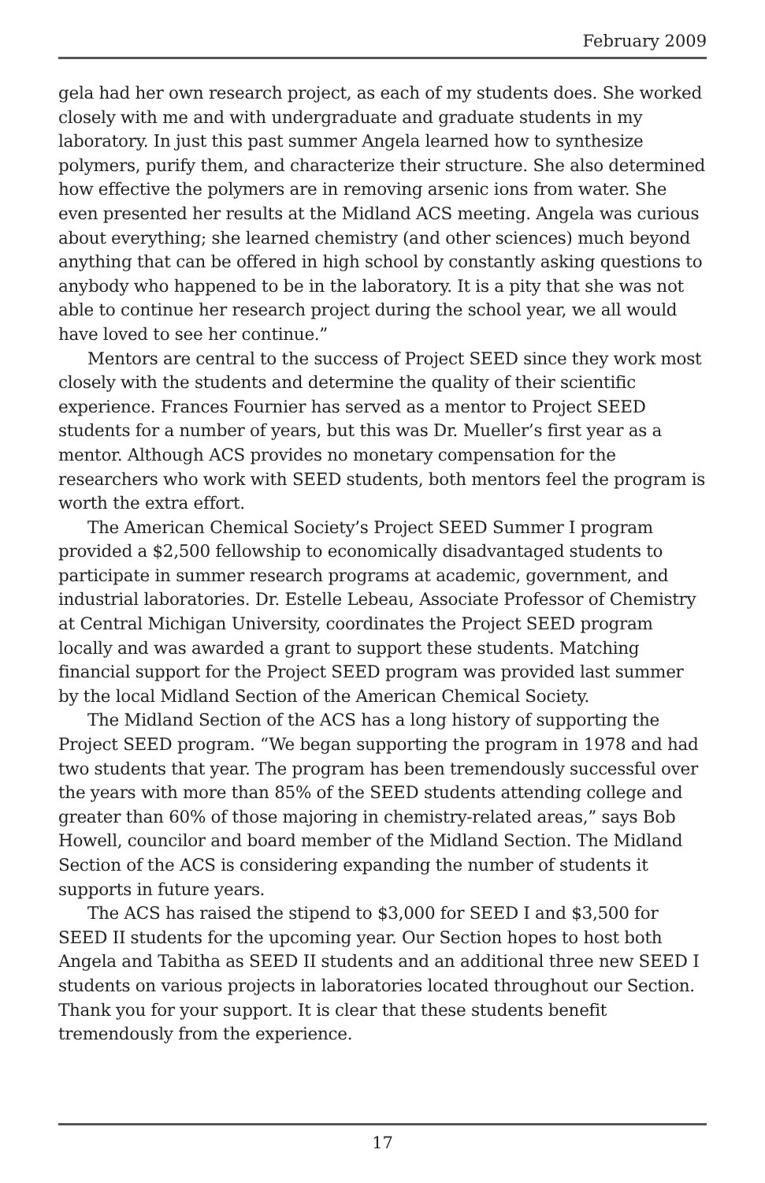February 2009
gela had her own research project, as each of my students does. She worked closely with me and with undergraduate and graduate students in my laboratory. In just this past summer Angela learned how to synthesize polymers, purify them, and characterize their structure. She also determined how effective the polymers are in removing arsenic ions from water. She even presented her results at the Midland ACS meeting. Angela was curious about everything; she learned chemistry (and other sciences) much beyond anything that can be offered in high school by constantly asking questions to anybody who happened to be in the laboratory. It is a pity that she was not able to continue her research project during the school year, we all would have loved to see her continue.”
Mentors are central to the success of Project SEED since they work most closely with the students and determine the quality of their scientific experience. Frances Fournier has served as a mentor to Project SEED students for a number of years, but this was Dr. Mueller’s first year as a mentor. Although ACS provides no monetary compensation for the researchers who work with SEED students, both mentors feel the program is worth the extra effort.
The American Chemical Society’s Project SEED Summer I program provided a $2,500 fellowship to economically disadvantaged students to participate in summer research programs at academic, government, and industrial laboratories. Dr. Estelle Lebeau, Associate Professor of Chemistry at Central Michigan University, coordinates the Project SEED program locally and was awarded a grant to support these students. Matching financial support for the Project SEED program was provided last summer by the local Midland Section of the American Chemical Society.
The Midland Section of the ACS has a long history of supporting the Project SEED program. “We began supporting the program in 1978 and had two students that year. The program has been tremendously successful over the years with more than 85% of the SEED students attending college and greater than 60% of those majoring in chemistry-related areas,” says Bob Howell, councilor and board member of the Midland Section. The Midland Section of the ACS is considering expanding the number of students it supports in future years.
The ACS has raised the stipend to $3,000 for SEED I and $3,500 for SEED II students for the upcoming year. Our Section hopes to host both Angela and Tabitha as SEED II students and an additional three new SEED I students on various projects in laboratories located throughout our Section. Thank you for your support. It is clear that these students benefit tremendously from the experience.
17